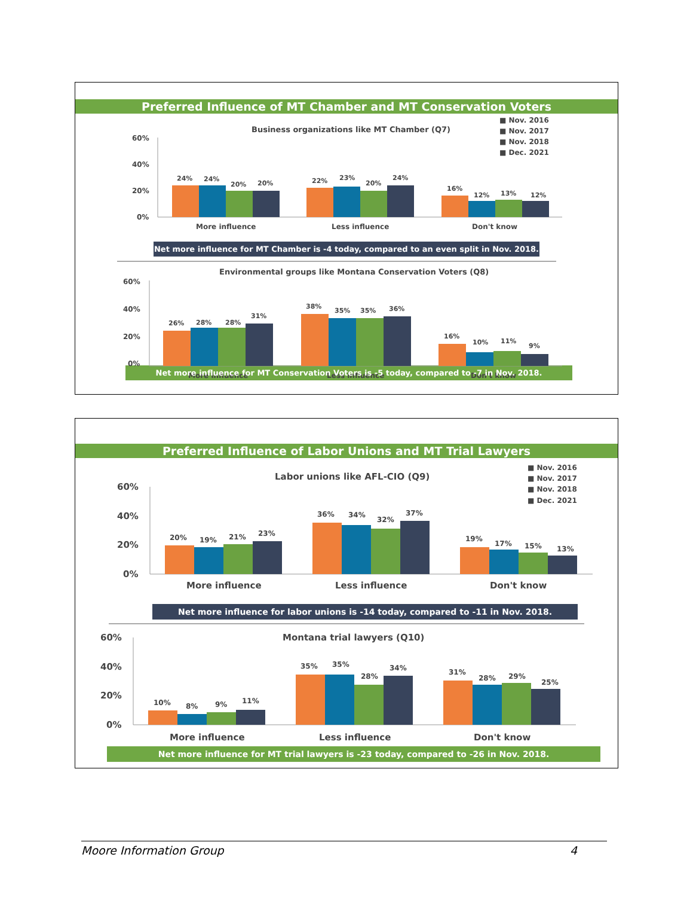Preferred Influence of MT Chamber and MT Conservation Voters
■ Nov. 2016
■ Nov. 2017
■ Nov. 2018
■ Dec. 2021
Business organizations like MT Chamber (Q7)
60%
40%
20%
0%
24%
24%
20%
20%
22%
23%
20%
24%
16%
12%
13%
12%
More influence
Less influence
Don't know
Net more influence for MT Chamber is -4 today, compared to an even split in Nov. 2018.
Environmental groups like Montana Conservation Voters (Q8)
60%
40%
20%
0%
26%
28%
28%
31%
38%
35%
35%
36%
16%
10%
11%
9%
More influence
Less influence
Don't know
Net more influence for MT Conservation Voters is -5 today, compared to -7 in Nov. 2018.
Preferred Influence of Labor Unions and MT Trial Lawyers
■ Nov. 2016
■ Nov. 2017
■ Nov. 2018
■ Dec. 2021
Labor unions like AFL-CIO (Q9)
60%
40%
20%
0%
20%
19%
21%
23%
36%
34%
32%
37%
19%
17%
15%
13%
More influence
Less influence
Don't know
Net more influence for labor unions is -14 today, compared to -11 in Nov. 2018.
Montana trial lawyers (Q10)
60%
40%
20%
0%
10%
8%
9%
11%
35%
35%
28%
34%
31%
28%
29%
25%
More influence
Less influence
Don't know
Net more influence for MT trial lawyers is -23 today, compared to -26 in Nov. 2018.
Moore Information Group 4